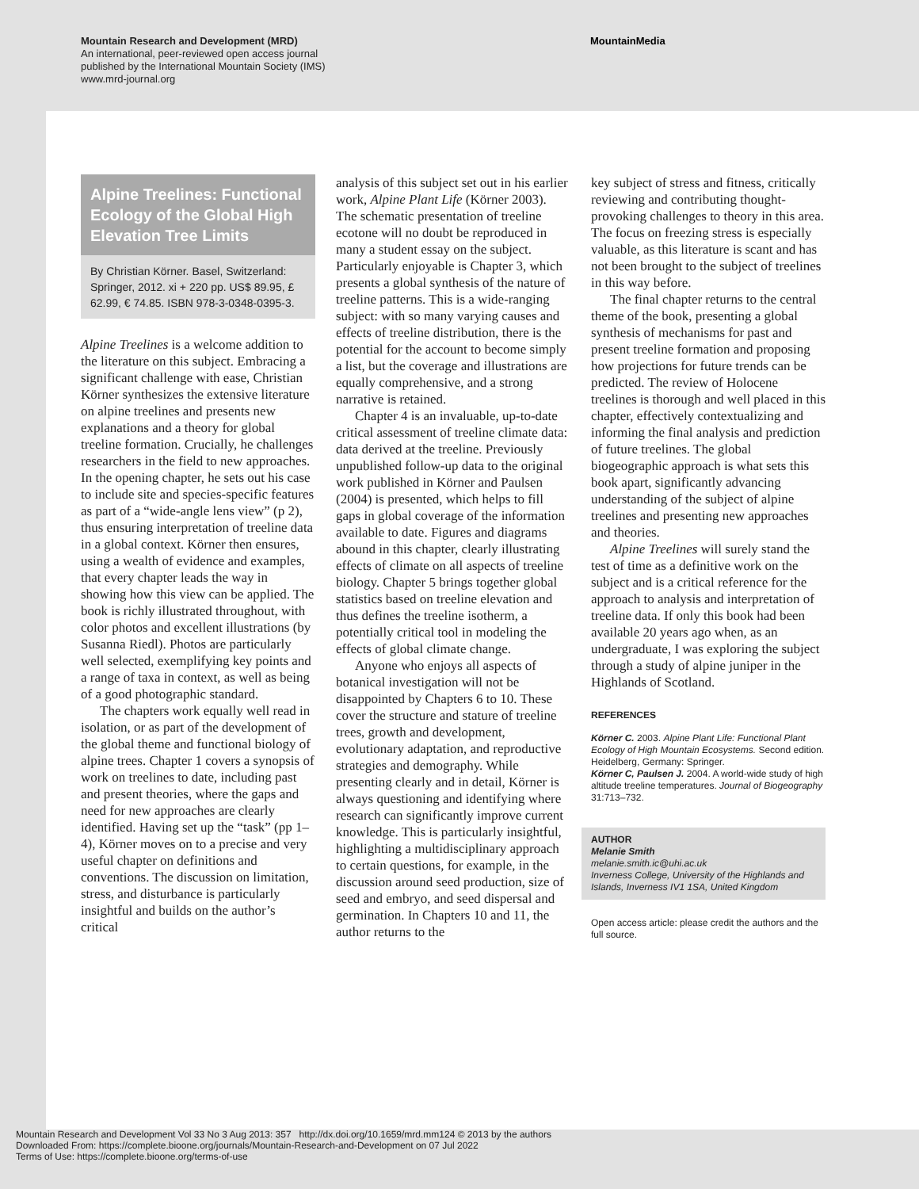Mountain Research and Development (MRD)
An international, peer-reviewed open access journal
published by the International Mountain Society (IMS)
www.mrd-journal.org
MountainMedia
Alpine Treelines: Functional Ecology of the Global High Elevation Tree Limits
By Christian Körner. Basel, Switzerland: Springer, 2012. xi + 220 pp. US$ 89.95, £ 62.99, € 74.85. ISBN 978-3-0348-0395-3.
Alpine Treelines is a welcome addition to the literature on this subject. Embracing a significant challenge with ease, Christian Körner synthesizes the extensive literature on alpine treelines and presents new explanations and a theory for global treeline formation. Crucially, he challenges researchers in the field to new approaches. In the opening chapter, he sets out his case to include site and species-specific features as part of a “wide-angle lens view” (p 2), thus ensuring interpretation of treeline data in a global context. Körner then ensures, using a wealth of evidence and examples, that every chapter leads the way in showing how this view can be applied. The book is richly illustrated throughout, with color photos and excellent illustrations (by Susanna Riedl). Photos are particularly well selected, exemplifying key points and a range of taxa in context, as well as being of a good photographic standard.
The chapters work equally well read in isolation, or as part of the development of the global theme and functional biology of alpine trees. Chapter 1 covers a synopsis of work on treelines to date, including past and present theories, where the gaps and need for new approaches are clearly identified. Having set up the “task” (pp 1–4), Körner moves on to a precise and very useful chapter on definitions and conventions. The discussion on limitation, stress, and disturbance is particularly insightful and builds on the author’s critical
analysis of this subject set out in his earlier work, Alpine Plant Life (Körner 2003). The schematic presentation of treeline ecotone will no doubt be reproduced in many a student essay on the subject. Particularly enjoyable is Chapter 3, which presents a global synthesis of the nature of treeline patterns. This is a wide-ranging subject: with so many varying causes and effects of treeline distribution, there is the potential for the account to become simply a list, but the coverage and illustrations are equally comprehensive, and a strong narrative is retained.
Chapter 4 is an invaluable, up-to-date critical assessment of treeline climate data: data derived at the treeline. Previously unpublished follow-up data to the original work published in Körner and Paulsen (2004) is presented, which helps to fill gaps in global coverage of the information available to date. Figures and diagrams abound in this chapter, clearly illustrating effects of climate on all aspects of treeline biology. Chapter 5 brings together global statistics based on treeline elevation and thus defines the treeline isotherm, a potentially critical tool in modeling the effects of global climate change.
Anyone who enjoys all aspects of botanical investigation will not be disappointed by Chapters 6 to 10. These cover the structure and stature of treeline trees, growth and development, evolutionary adaptation, and reproductive strategies and demography. While presenting clearly and in detail, Körner is always questioning and identifying where research can significantly improve current knowledge. This is particularly insightful, highlighting a multidisciplinary approach to certain questions, for example, in the discussion around seed production, size of seed and embryo, and seed dispersal and germination. In Chapters 10 and 11, the author returns to the
key subject of stress and fitness, critically reviewing and contributing thought-provoking challenges to theory in this area. The focus on freezing stress is especially valuable, as this literature is scant and has not been brought to the subject of treelines in this way before.
The final chapter returns to the central theme of the book, presenting a global synthesis of mechanisms for past and present treeline formation and proposing how projections for future trends can be predicted. The review of Holocene treelines is thorough and well placed in this chapter, effectively contextualizing and informing the final analysis and prediction of future treelines. The global biogeographic approach is what sets this book apart, significantly advancing understanding of the subject of alpine treelines and presenting new approaches and theories.
Alpine Treelines will surely stand the test of time as a definitive work on the subject and is a critical reference for the approach to analysis and interpretation of treeline data. If only this book had been available 20 years ago when, as an undergraduate, I was exploring the subject through a study of alpine juniper in the Highlands of Scotland.
REFERENCES
Körner C. 2003. Alpine Plant Life: Functional Plant Ecology of High Mountain Ecosystems. Second edition. Heidelberg, Germany: Springer.
Körner C, Paulsen J. 2004. A world-wide study of high altitude treeline temperatures. Journal of Biogeography 31:713–732.
AUTHOR
Melanie Smith
melanie.smith.ic@uhi.ac.uk
Inverness College, University of the Highlands and Islands, Inverness IV1 1SA, United Kingdom
Open access article: please credit the authors and the full source.
Mountain Research and Development Vol 33 No 3 Aug 2013: 357 http://dx.doi.org/10.1659/mrd.mm124 © 2013 by the authors
Downloaded From: https://complete.bioone.org/journals/Mountain-Research-and-Development on 07 Jul 2022
Terms of Use: https://complete.bioone.org/terms-of-use